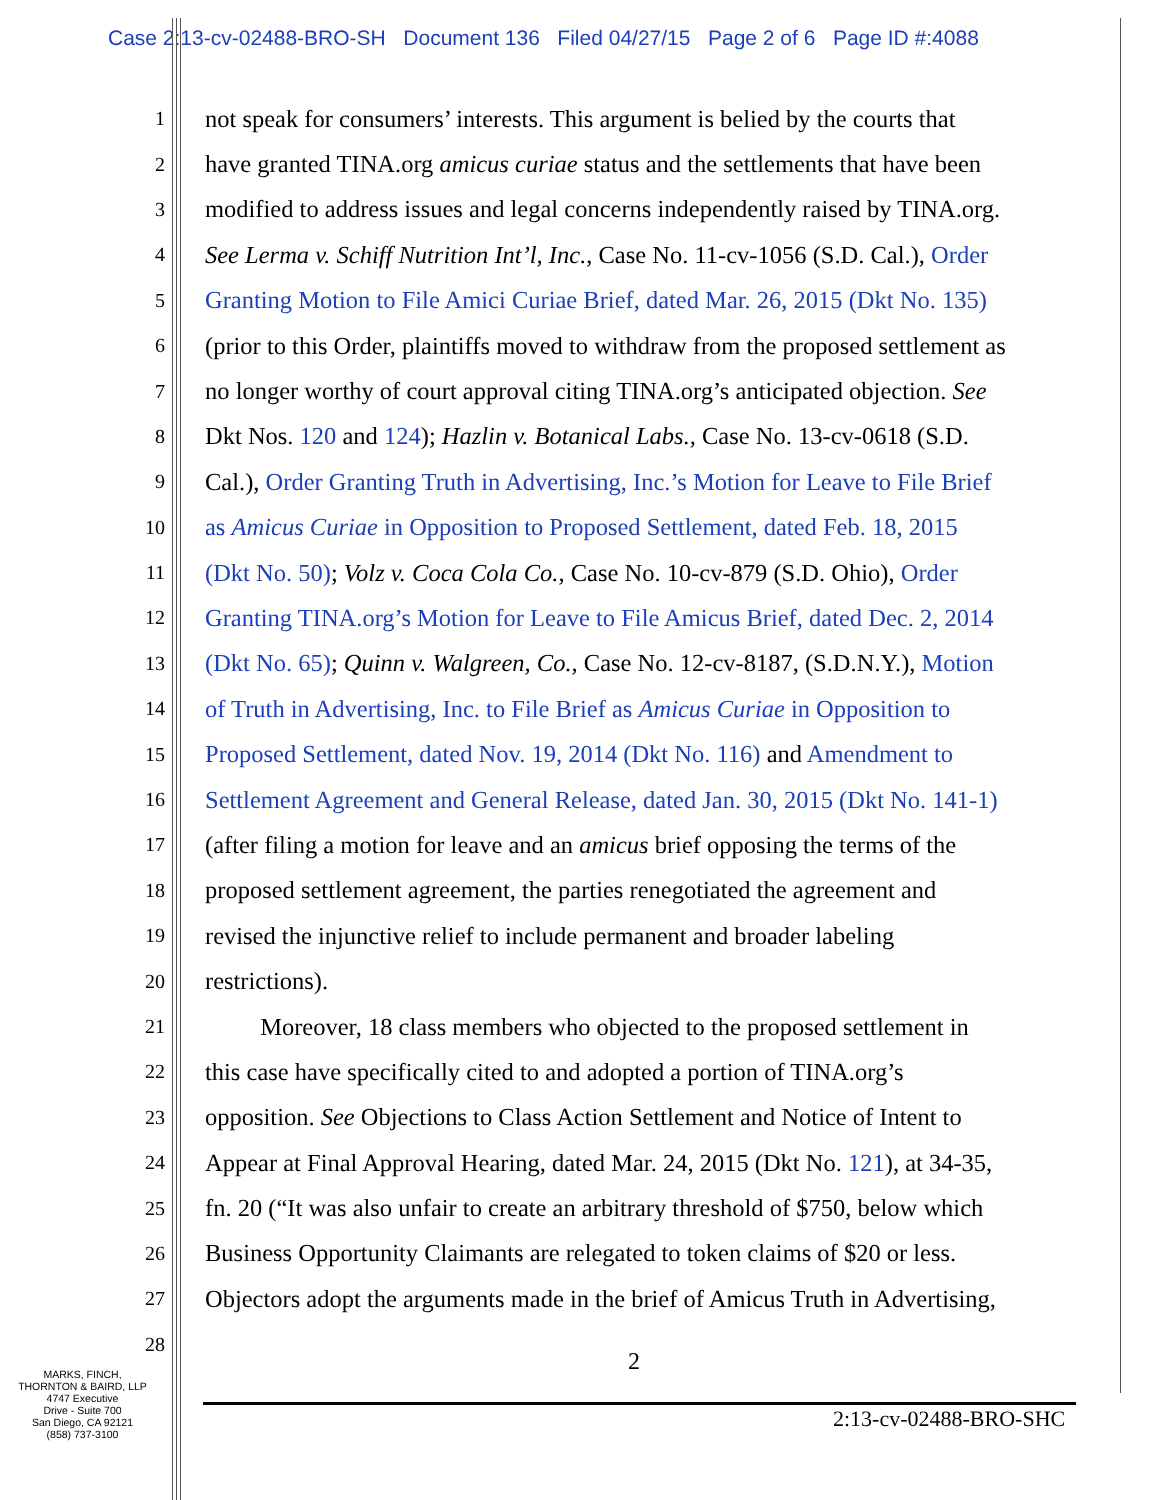Case 2:13-cv-02488-BRO-SH Document 136 Filed 04/27/15 Page 2 of 6 Page ID #:4088
1 not speak for consumers’ interests. This argument is belied by the courts that
2 have granted TINA.org amicus curiae status and the settlements that have been
3 modified to address issues and legal concerns independently raised by TINA.org.
4 See Lerma v. Schiff Nutrition Int’l, Inc., Case No. 11-cv-1056 (S.D. Cal.), Order
5 Granting Motion to File Amici Curiae Brief, dated Mar. 26, 2015 (Dkt No. 135)
6 (prior to this Order, plaintiffs moved to withdraw from the proposed settlement as
7 no longer worthy of court approval citing TINA.org’s anticipated objection. See
8 Dkt Nos. 120 and 124); Hazlin v. Botanical Labs., Case No. 13-cv-0618 (S.D.
9 Cal.), Order Granting Truth in Advertising, Inc.’s Motion for Leave to File Brief
10 as Amicus Curiae in Opposition to Proposed Settlement, dated Feb. 18, 2015
11 (Dkt No. 50); Volz v. Coca Cola Co., Case No. 10-cv-879 (S.D. Ohio), Order
12 Granting TINA.org’s Motion for Leave to File Amicus Brief, dated Dec. 2, 2014
13 (Dkt No. 65); Quinn v. Walgreen, Co., Case No. 12-cv-8187, (S.D.N.Y.), Motion
14 of Truth in Advertising, Inc. to File Brief as Amicus Curiae in Opposition to
15 Proposed Settlement, dated Nov. 19, 2014 (Dkt No. 116) and Amendment to
16 Settlement Agreement and General Release, dated Jan. 30, 2015 (Dkt No. 141-1)
17 (after filing a motion for leave and an amicus brief opposing the terms of the
18 proposed settlement agreement, the parties renegotiated the agreement and
19 revised the injunctive relief to include permanent and broader labeling
20 restrictions).
21 Moreover, 18 class members who objected to the proposed settlement in
22 this case have specifically cited to and adopted a portion of TINA.org’s
23 opposition. See Objections to Class Action Settlement and Notice of Intent to
24 Appear at Final Approval Hearing, dated Mar. 24, 2015 (Dkt No. 121), at 34-35,
25 fn. 20 (“It was also unfair to create an arbitrary threshold of $750, below which
26 Business Opportunity Claimants are relegated to token claims of $20 or less.
27 Objectors adopt the arguments made in the brief of Amicus Truth in Advertising,
28
2
MARKS, FINCH,
THORNTON & BAIRD, LLP
4747 Executive
Drive - Suite 700
San Diego, CA 92121
(858) 737-3100
2:13-cv-02488-BRO-SHC